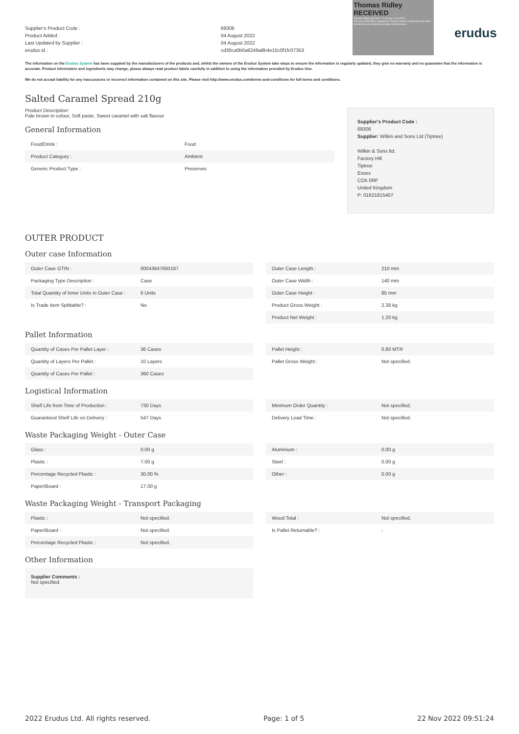Thomas Ridley RECEIVED
Thomas Ridley QC Dept. 12:36 pm, 8 Aug 2023
The food information supplied by Thomas Ridley Foodservice has been provided by the respective product manufactures.
erudus
Supplier's Product Code :
Product Added :
Last Updated by Supplier :
erudus id :
69306
04 August 2022
04 August 2022
cd30ca0b0a6249a8b4e15c0f1fc07353
The information on the Erudus System has been supplied by the manufacturers of the products and, whilst the owners of the Erudus System take steps to ensure the information is regularly updated, they give no warranty and no guarantee that the information is accurate. Product information and ingredients may change, please always read product labels carefully in addition to using the information provided by Erudus One.
We do not accept liability for any inaccuracies or incorrect information contained on this site. Please visit http://www.erudus.com/terms-and-conditions for full terms and conditions.
Salted Caramel Spread 210g
Product Description:
Pale brown in colour, Soft paste, Sweet caramel with salt flavour
General Information
| Food/Drink : | Food |
| Product Category : | Ambient |
| Generic Product Type : | Preserves |
Supplier's Product Code :
69306
Supplier: Wilkin and Sons Ltd (Tiptree)
Wilkin & Sons ltd.
Factory Hill
Tiptree
Essex
CO5 0RF
United Kingdom
P: 01621815407
OUTER PRODUCT
Outer case Information
| Outer Case GTIN : | 00043647693167 |
| Packaging Type Description : | Case |
| Total Quantity of Inner Units in Outer Case : | 6 Units |
| Is Trade Item Splittable? : | No |
| Outer Case Length : | 210 mm |
| Outer Case Width : | 140 mm |
| Outer Case Height : | 85 mm |
| Product Gross Weight : | 2.38 kg |
| Product Net Weight : | 1.20 kg |
Pallet Information
| Quantity of Cases Per Pallet Layer : | 36 Cases |
| Quantity of Layers Per Pallet : | 10 Layers |
| Quantity of Cases Per Pallet : | 360 Cases |
| Pallet Height : | 0.80 MTR |
| Pallet Gross Weight : | Not specified. |
Logistical Information
| Shelf Life from Time of Production : | 730 Days |
| Guaranteed Shelf Life on Delivery : | 547 Days |
| Minimum Order Quantity : | Not specified. |
| Delivery Lead Time : | Not specified. |
Waste Packaging Weight - Outer Case
| Glass : | 0.00 g |
| Plastic : | 7.00 g |
| Percentage Recycled Plastic : | 30.00 % |
| Paper/Board : | 17.00 g |
| Aluminium : | 0.00 g |
| Steel : | 0.00 g |
| Other : | 0.00 g |
Waste Packaging Weight - Transport Packaging
| Plastic : | Not specified. |
| Paper/Board : | Not specified. |
| Percentage Recycled Plastic : | Not specified. |
| Wood Total : | Not specified. |
| Is Pallet Returnable? : | - |
Other Information
Supplier Comments :
Not specified.
2022 Erudus Ltd. All rights reserved. Page: 1 of 5 22 Nov 2022 09:51:24